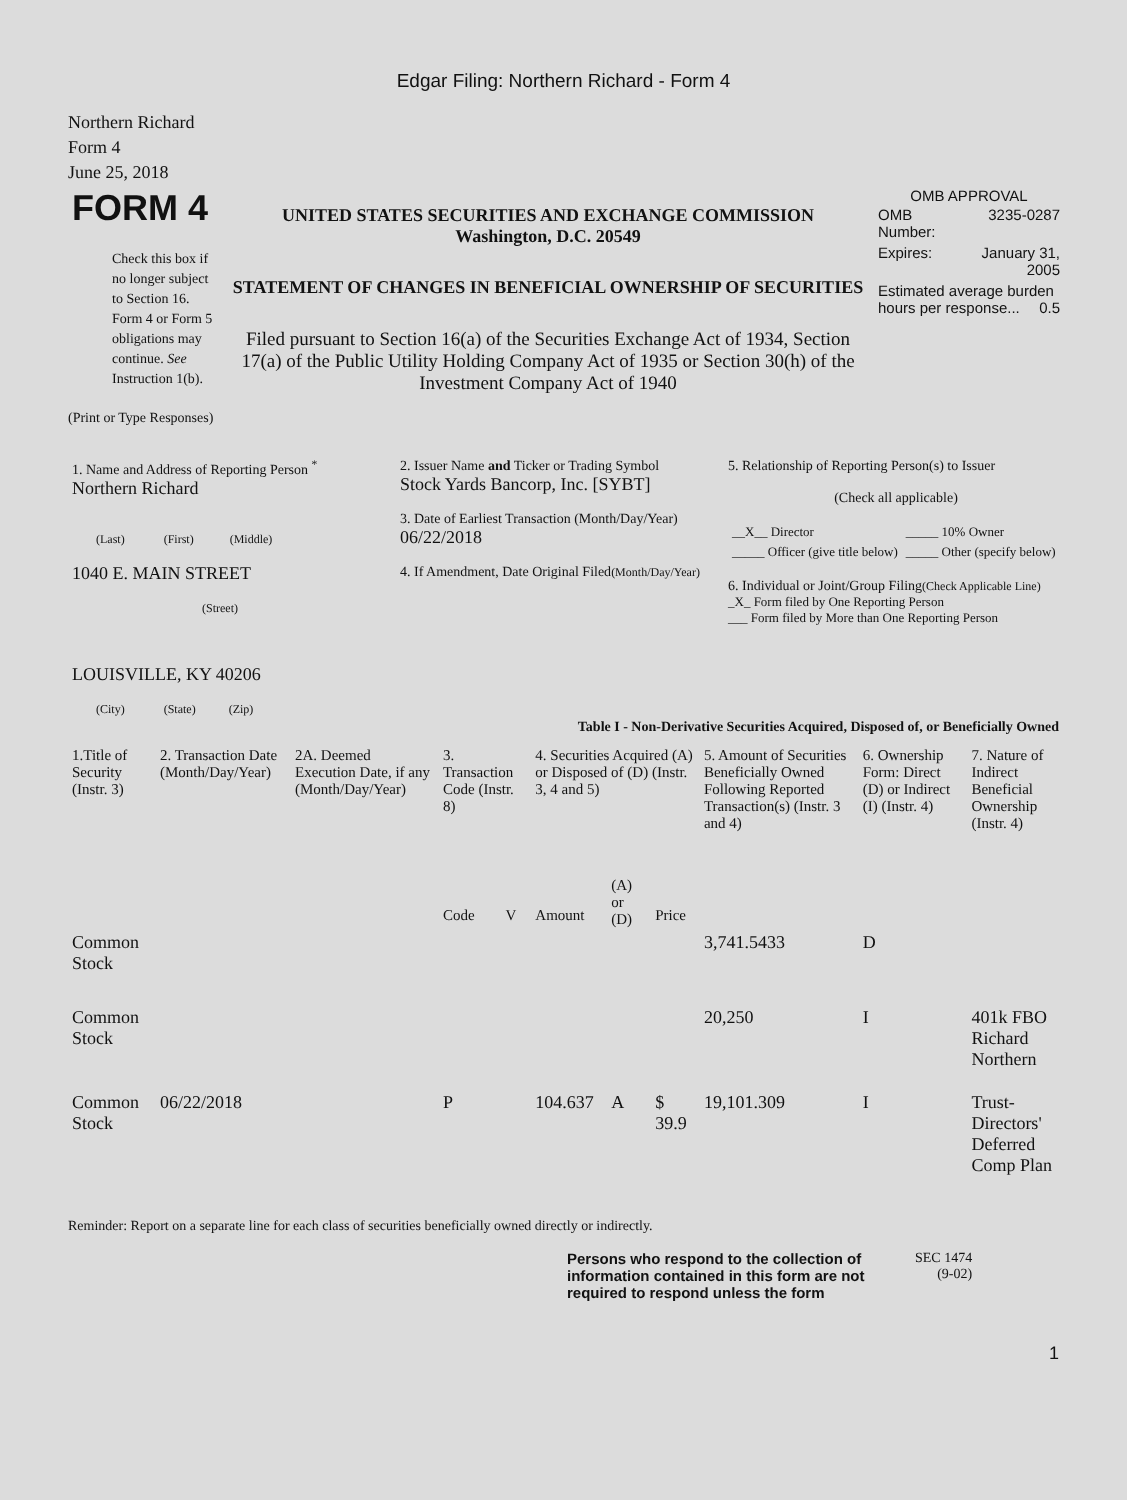Edgar Filing: Northern Richard - Form 4
Northern Richard
Form 4
June 25, 2018
| FORM 4 Check this box if no longer subject to Section 16. Form 4 or Form 5 obligations may continue. See Instruction 1(b). | UNITED STATES SECURITIES AND EXCHANGE COMMISSION Washington, D.C. 20549 STATEMENT OF CHANGES IN BENEFICIAL OWNERSHIP OF SECURITIES Filed pursuant to Section 16(a) of the Securities Exchange Act of 1934, Section 17(a) of the Public Utility Holding Company Act of 1935 or Section 30(h) of the Investment Company Act of 1940 | OMB APPROVAL / OMB Number: / 3235-0287 / / Expires: / January 31, 2005 / / Estimated average burden hours per response... 0.5 / / |
(Print or Type Responses)
| 1. Name and Address of Reporting Person <sup>*</sup> Northern Richard (Last) (First) (Middle) 1040 E. MAIN STREET (Street) LOUISVILLE, KY 40206 (City) (State) (Zip) | 2. Issuer Name and Ticker or Trading Symbol Stock Yards Bancorp, Inc. [SYBT] 3. Date of Earliest Transaction (Month/Day/Year) 06/22/2018 4. If Amendment, Date Original Filed (Month/Day/Year) | 5. Relationship of Reporting Person(s) to Issuer (Check all applicable) / __X__ Director / _____ 10% Owner / / _____ Officer (give title below) / _____ Other (specify below) / 6. Individual or Joint/Group Filing (Check Applicable Line) _X_ Form filed by One Reporting Person ___ Form filed by More than One Reporting Person |
Table I - Non-Derivative Securities Acquired, Disposed of, or Beneficially Owned
| 1.Title of Security (Instr. 3) | 2. Transaction Date (Month/Day/Year) | 2A. Deemed Execution Date, if any (Month/Day/Year) | 3. Transaction Code (Instr. 8) | | 4. Securities Acquired (A) or Disposed of (D) (Instr. 3, 4 and 5) | | | 5. Amount of Securities Beneficially Owned Following Reported Transaction(s) (Instr. 3 and 4) | 6. Ownership Form: Direct (D) or Indirect (I) (Instr. 4) | 7. Nature of Indirect Beneficial Ownership (Instr. 4) |
| --- | --- | --- | --- | --- | --- | --- | --- | --- | --- | --- |
| | | | Code | V | Amount | (A) or (D) | Price | | | |
| Common Stock | | | | | | | | 3,741.5433 | D | |
| Common Stock | | | | | | | | 20,250 | I | 401k FBO Richard Northern |
| Common Stock | 06/22/2018 | | P | | 104.637 | A | $ 39.9 | 19,101.309 | I | Trust-Directors' Deferred Comp Plan |
Reminder: Report on a separate line for each class of securities beneficially owned directly or indirectly.
| Persons who respond to the collection of information contained in this form are not required to respond unless the form | SEC 1474 (9-02) |
1